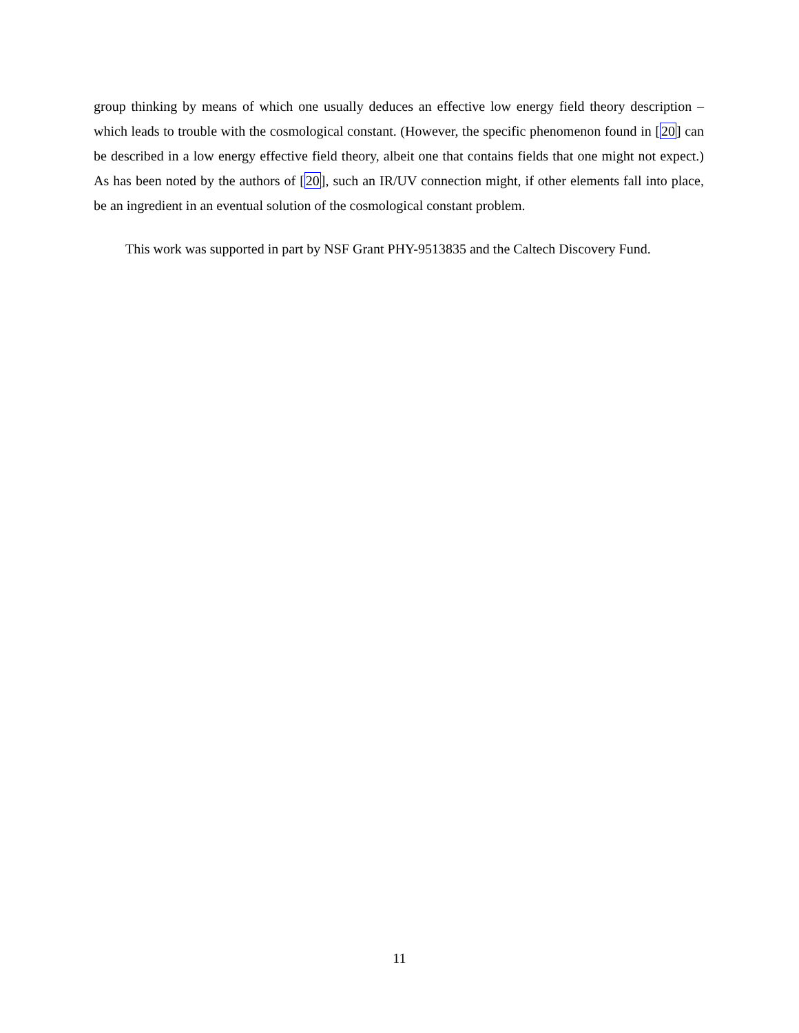group thinking by means of which one usually deduces an effective low energy field theory description – which leads to trouble with the cosmological constant. (However, the specific phenomenon found in [20] can be described in a low energy effective field theory, albeit one that contains fields that one might not expect.) As has been noted by the authors of [20], such an IR/UV connection might, if other elements fall into place, be an ingredient in an eventual solution of the cosmological constant problem.
This work was supported in part by NSF Grant PHY-9513835 and the Caltech Discovery Fund.
11